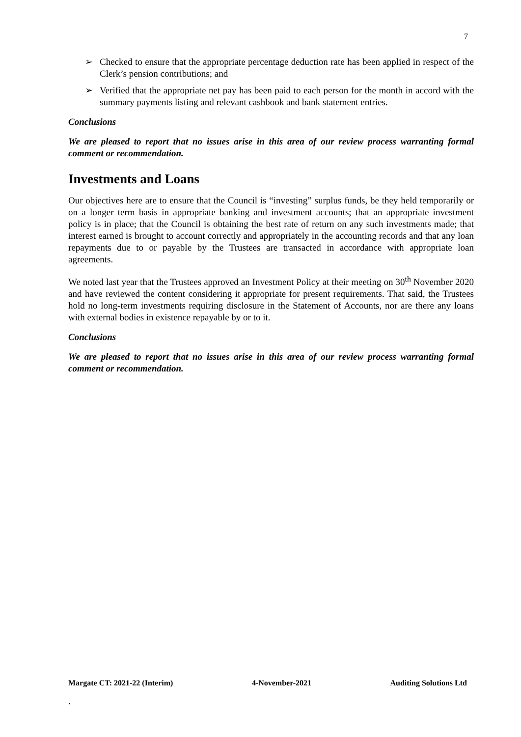7
➢ Checked to ensure that the appropriate percentage deduction rate has been applied in respect of the Clerk’s pension contributions; and
➢ Verified that the appropriate net pay has been paid to each person for the month in accord with the summary payments listing and relevant cashbook and bank statement entries.
Conclusions
We are pleased to report that no issues arise in this area of our review process warranting formal comment or recommendation.
Investments and Loans
Our objectives here are to ensure that the Council is “investing” surplus funds, be they held temporarily or on a longer term basis in appropriate banking and investment accounts; that an appropriate investment policy is in place; that the Council is obtaining the best rate of return on any such investments made; that interest earned is brought to account correctly and appropriately in the accounting records and that any loan repayments due to or payable by the Trustees are transacted in accordance with appropriate loan agreements.
We noted last year that the Trustees approved an Investment Policy at their meeting on 30<sup>th</sup> November 2020 and have reviewed the content considering it appropriate for present requirements. That said, the Trustees hold no long-term investments requiring disclosure in the Statement of Accounts, nor are there any loans with external bodies in existence repayable by or to it.
Conclusions
We are pleased to report that no issues arise in this area of our review process warranting formal comment or recommendation.
Margate CT: 2021-22 (Interim) 4-November-2021 Auditing Solutions Ltd
.